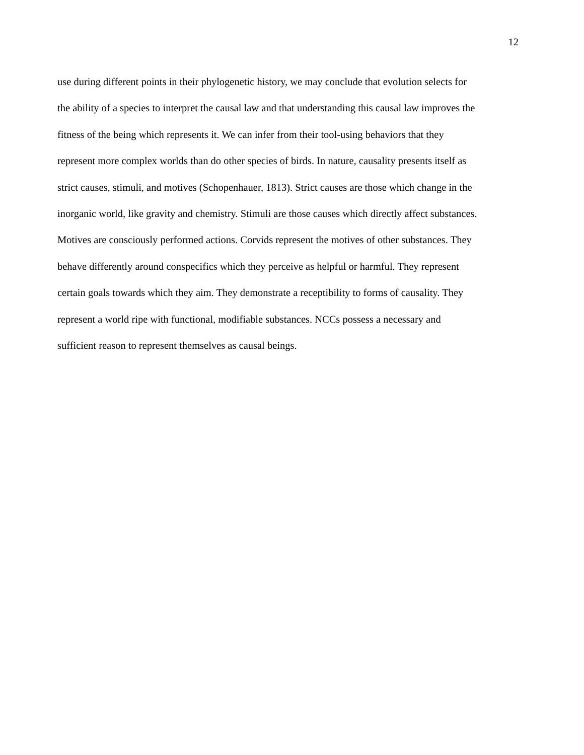12
use during different points in their phylogenetic history, we may conclude that evolution selects for
the ability of a species to interpret the causal law and that understanding this causal law improves the
fitness of the being which represents it. We can infer from their tool-using behaviors that they
represent more complex worlds than do other species of birds. In nature, causality presents itself as
strict causes, stimuli, and motives (Schopenhauer, 1813). Strict causes are those which change in the
inorganic world, like gravity and chemistry. Stimuli are those causes which directly affect substances.
Motives are consciously performed actions. Corvids represent the motives of other substances. They
behave differently around conspecifics which they perceive as helpful or harmful. They represent
certain goals towards which they aim. They demonstrate a receptibility to forms of causality. They
represent a world ripe with functional, modifiable substances. NCCs possess a necessary and
sufficient reason to represent themselves as causal beings.